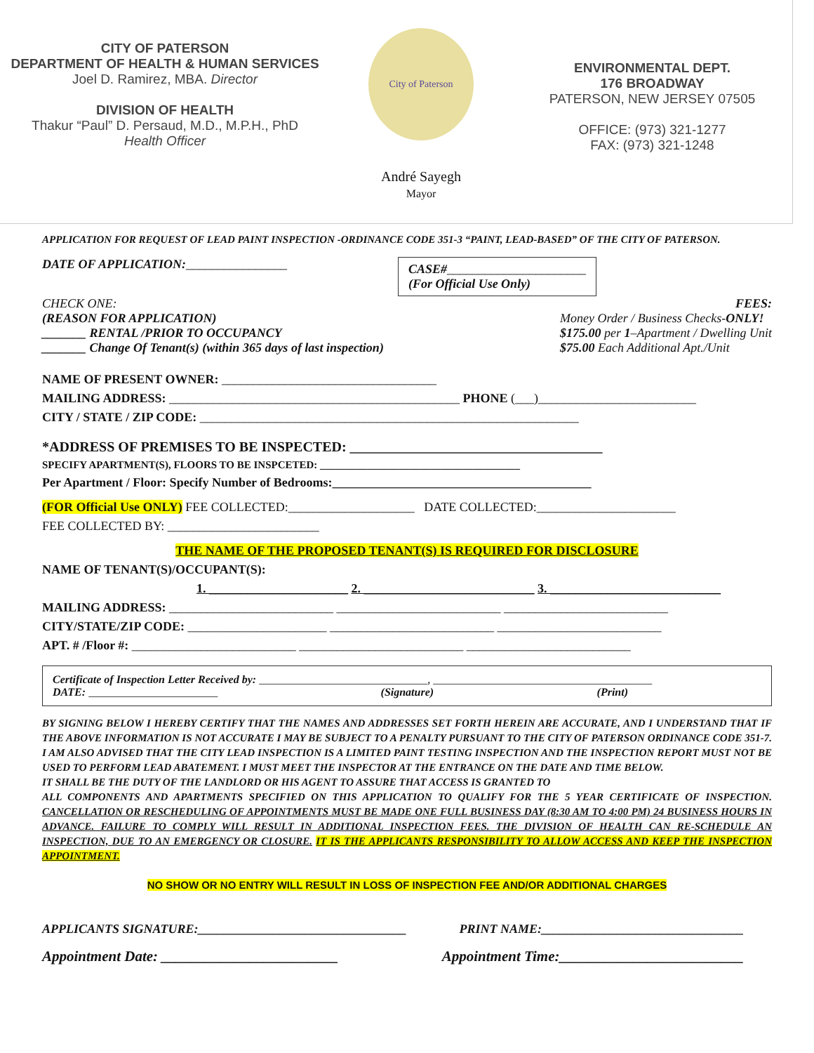CITY OF PATERSON
DEPARTMENT OF HEALTH & HUMAN SERVICES
Joel D. Ramirez, MBA. Director
DIVISION OF HEALTH
Thakur “Paul” D. Persaud, M.D., M.P.H., PhD
Health Officer
City of Paterson
André Sayegh
Mayor
ENVIRONMENTAL DEPT.
176 BROADWAY
PATERSON, NEW JERSEY 07505
OFFICE: (973) 321-1277
FAX: (973) 321-1248
APPLICATION FOR REQUEST OF LEAD PAINT INSPECTION -ORDINANCE CODE 351-3 “PAINT, LEAD-BASED” OF THE CITY OF PATERSON.
DATE OF APPLICATION:________________ CASE#______________________
(For Official Use Only)
CHECK ONE: FEES:
(REASON FOR APPLICATION)
_______ RENTAL /PRIOR TO OCCUPANCY
_______ Change Of Tenant(s) (within 365 days of last inspection) Money Order / Business Checks-ONLY!
$175.00 per 1–Apartment / Dwelling Unit
$75.00 Each Additional Apt./Unit
NAME OF PRESENT OWNER: __________________________________
MAILING ADDRESS: ______________________________________________ PHONE (___)_________________________
CITY / STATE / ZIP CODE: ____________________________________________________________
*ADDRESS OF PREMISES TO BE INSPECTED: ____________________________________
SPECIFY APARTMENT(S), FLOORS TO BE INSPCETED: ______________________________________
Per Apartment / Floor: Specify Number of Bedrooms:_________________________________________
(FOR Official Use ONLY) FEE COLLECTED:____________________ DATE COLLECTED:______________________
FEE COLLECTED BY: ________________________
THE NAME OF THE PROPOSED TENANT(S) IS REQUIRED FOR DISCLOSURE
NAME OF TENANT(S)/OCCUPANT(S):
1. ______________________ 2. ___________________________ 3. ___________________________
MAILING ADDRESS: __________________________ __________________________ __________________________
CITY/STATE/ZIP CODE: ______________________ __________________________ __________________________
APT. # /Floor #: __________________________ __________________________ __________________________
Certificate of Inspection Letter Received by: ______________________________, _______________________________________
DATE: _______________________ (Signature) (Print)
BY SIGNING BELOW I HEREBY CERTIFY THAT THE NAMES AND ADDRESSES SET FORTH HEREIN ARE ACCURATE, AND I UNDERSTAND THAT IF THE ABOVE INFORMATION IS NOT ACCURATE I MAY BE SUBJECT TO A PENALTY PURSUANT TO THE CITY OF PATERSON ORDINANCE CODE 351-7. I AM ALSO ADVISED THAT THE CITY LEAD INSPECTION IS A LIMITED PAINT TESTING INSPECTION AND THE INSPECTION REPORT MUST NOT BE USED TO PERFORM LEAD ABATEMENT. I MUST MEET THE INSPECTOR AT THE ENTRANCE ON THE DATE AND TIME BELOW.
IT SHALL BE THE DUTY OF THE LANDLORD OR HIS AGENT TO ASSURE THAT ACCESS IS GRANTED TO
ALL COMPONENTS AND APARTMENTS SPECIFIED ON THIS APPLICATION TO QUALIFY FOR THE 5 YEAR CERTIFICATE OF INSPECTION. CANCELLATION OR RESCHEDULING OF APPOINTMENTS MUST BE MADE ONE FULL BUSINESS DAY (8:30 AM TO 4:00 PM) 24 BUSINESS HOURS IN ADVANCE. FAILURE TO COMPLY WILL RESULT IN ADDITIONAL INSPECTION FEES. THE DIVISION OF HEALTH CAN RE-SCHEDULE AN INSPECTION, DUE TO AN EMERGENCY OR CLOSURE. IT IS THE APPLICANTS RESPONSIBILITY TO ALLOW ACCESS AND KEEP THE INSPECTION APPOINTMENT.
NO SHOW OR NO ENTRY WILL RESULT IN LOSS OF INSPECTION FEE AND/OR ADDITIONAL CHARGES
APPLICANTS SIGNATURE:_________________________________ PRINT NAME:________________________________
Appointment Date: ________________________ Appointment Time:_________________________